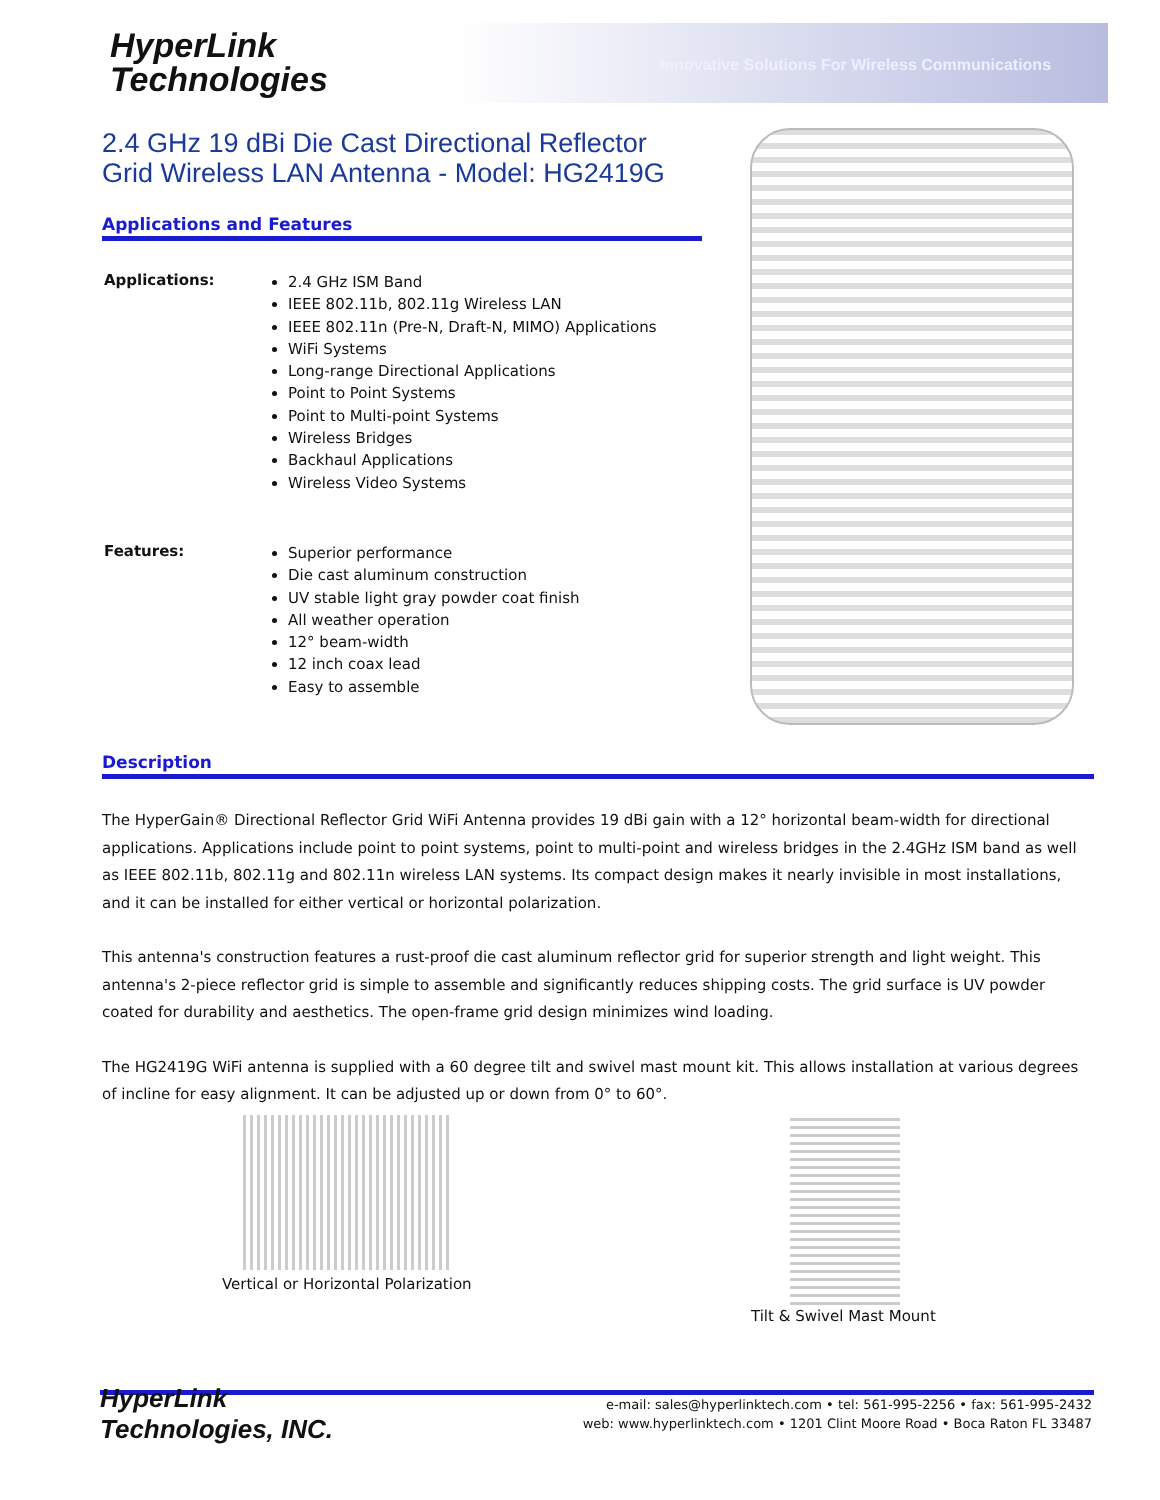HyperLink
Technologies
Innovative Solutions For Wireless Communications
2.4 GHz 19 dBi Die Cast Directional Reflector Grid Wireless LAN Antenna - Model: HG2419G
Applications and Features
Applications:
2.4 GHz ISM Band
IEEE 802.11b, 802.11g Wireless LAN
IEEE 802.11n (Pre-N, Draft-N, MIMO) Applications
WiFi Systems
Long-range Directional Applications
Point to Point Systems
Point to Multi-point Systems
Wireless Bridges
Backhaul Applications
Wireless Video Systems
Features:
Superior performance
Die cast aluminum construction
UV stable light gray powder coat finish
All weather operation
12° beam-width
12 inch coax lead
Easy to assemble
Description
The HyperGain® Directional Reflector Grid WiFi Antenna provides 19 dBi gain with a 12° horizontal beam-width for directional applications. Applications include point to point systems, point to multi-point and wireless bridges in the 2.4GHz ISM band as well as IEEE 802.11b, 802.11g and 802.11n wireless LAN systems. Its compact design makes it nearly invisible in most installations, and it can be installed for either vertical or horizontal polarization.
This antenna's construction features a rust-proof die cast aluminum reflector grid for superior strength and light weight. This antenna's 2-piece reflector grid is simple to assemble and significantly reduces shipping costs. The grid surface is UV powder coated for durability and aesthetics. The open-frame grid design minimizes wind loading.
The HG2419G WiFi antenna is supplied with a 60 degree tilt and swivel mast mount kit. This allows installation at various degrees of incline for easy alignment. It can be adjusted up or down from 0° to 60°.
Vertical or Horizontal Polarization
Tilt & Swivel Mast Mount
HyperLink
Technologies, INC.
e-mail: sales@hyperlinktech.com • tel: 561-995-2256 • fax: 561-995-2432
web: www.hyperlinktech.com • 1201 Clint Moore Road • Boca Raton FL 33487